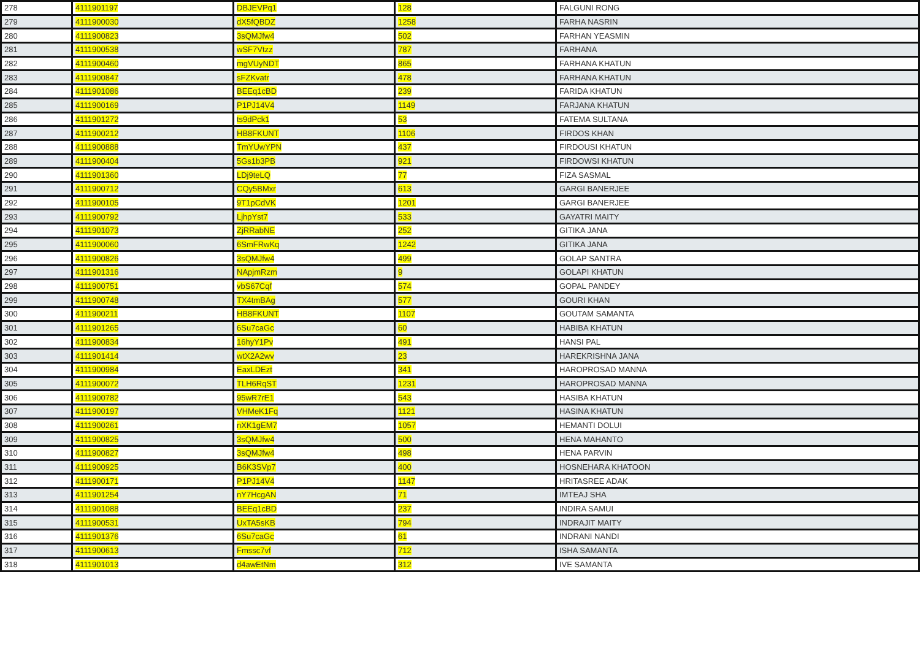| 278 | 4111901197 | DBJEVPq1 | 128 | FALGUNI RONG |
| 279 | 4111900030 | dX5fQBDZ | 1258 | FARHA NASRIN |
| 280 | 4111900823 | 3sQMJfw4 | 502 | FARHAN YEASMIN |
| 281 | 4111900538 | wSF7Vtzz | 787 | FARHANA |
| 282 | 4111900460 | mgVUyNDT | 865 | FARHANA KHATUN |
| 283 | 4111900847 | sFZKvatr | 478 | FARHANA KHATUN |
| 284 | 4111901086 | BEEq1cBD | 239 | FARIDA KHATUN |
| 285 | 4111900169 | P1PJ14V4 | 1149 | FARJANA KHATUN |
| 286 | 4111901272 | ts9dPck1 | 53 | FATEMA SULTANA |
| 287 | 4111900212 | HB8FKUNT | 1106 | FIRDOS KHAN |
| 288 | 4111900888 | TmYUwYPN | 437 | FIRDOUSI KHATUN |
| 289 | 4111900404 | 5Gs1b3PB | 921 | FIRDOWSI KHATUN |
| 290 | 4111901360 | LDj9teLQ | 77 | FIZA SASMAL |
| 291 | 4111900712 | CQy5BMxr | 613 | GARGI BANERJEE |
| 292 | 4111900105 | 9T1pCdVK | 1201 | GARGI BANERJEE |
| 293 | 4111900792 | LjhpYst7 | 533 | GAYATRI MAITY |
| 294 | 4111901073 | ZjRRabNE | 252 | GITIKA JANA |
| 295 | 4111900060 | 6SmFRwKq | 1242 | GITIKA JANA |
| 296 | 4111900826 | 3sQMJfw4 | 499 | GOLAP SANTRA |
| 297 | 4111901316 | NApjmRzm | 9 | GOLAPI KHATUN |
| 298 | 4111900751 | vbS67Cqf | 574 | GOPAL PANDEY |
| 299 | 4111900748 | TX4tmBAg | 577 | GOURI KHAN |
| 300 | 4111900211 | HB8FKUNT | 1107 | GOUTAM SAMANTA |
| 301 | 4111901265 | 6Su7caGc | 60 | HABIBA KHATUN |
| 302 | 4111900834 | 16hyY1Pv | 491 | HANSI PAL |
| 303 | 4111901414 | wtX2A2wv | 23 | HAREKRISHNA JANA |
| 304 | 4111900984 | EaxLDEzt | 341 | HAROPROSAD MANNA |
| 305 | 4111900072 | TLH6RqST | 1231 | HAROPROSAD MANNA |
| 306 | 4111900782 | 95wR7rE1 | 543 | HASIBA KHATUN |
| 307 | 4111900197 | VHMeK1Fq | 1121 | HASINA KHATUN |
| 308 | 4111900261 | nXK1gEM7 | 1057 | HEMANTI DOLUI |
| 309 | 4111900825 | 3sQMJfw4 | 500 | HENA MAHANTO |
| 310 | 4111900827 | 3sQMJfw4 | 498 | HENA PARVIN |
| 311 | 4111900925 | B6K3SVp7 | 400 | HOSNEHARA KHATOON |
| 312 | 4111900171 | P1PJ14V4 | 1147 | HRITASREE ADAK |
| 313 | 4111901254 | nY7HcgAN | 71 | IMTEAJ SHA |
| 314 | 4111901088 | BEEq1cBD | 237 | INDIRA SAMUI |
| 315 | 4111900531 | UxTA5sKB | 794 | INDRAJIT MAITY |
| 316 | 4111901376 | 6Su7caGc | 61 | INDRANI NANDI |
| 317 | 4111900613 | Fmssc7vf | 712 | ISHA SAMANTA |
| 318 | 4111901013 | d4awEtNm | 312 | IVE SAMANTA |